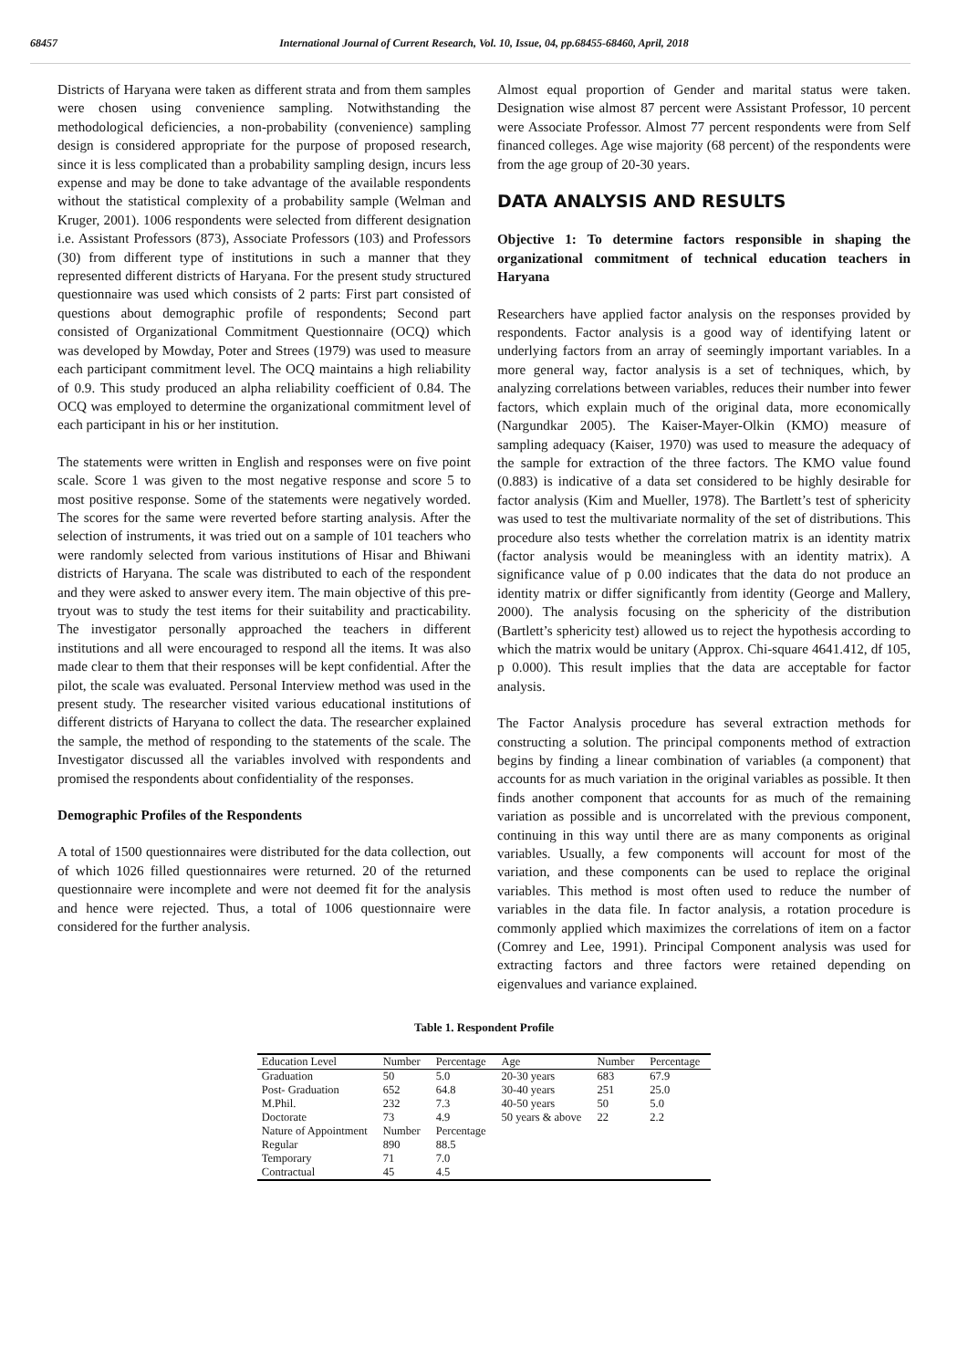68457 International Journal of Current Research, Vol. 10, Issue, 04, pp.68455-68460, April, 2018
Districts of Haryana were taken as different strata and from them samples were chosen using convenience sampling. Notwithstanding the methodological deficiencies, a non-probability (convenience) sampling design is considered appropriate for the purpose of proposed research, since it is less complicated than a probability sampling design, incurs less expense and may be done to take advantage of the available respondents without the statistical complexity of a probability sample (Welman and Kruger, 2001). 1006 respondents were selected from different designation i.e. Assistant Professors (873), Associate Professors (103) and Professors (30) from different type of institutions in such a manner that they represented different districts of Haryana. For the present study structured questionnaire was used which consists of 2 parts: First part consisted of questions about demographic profile of respondents; Second part consisted of Organizational Commitment Questionnaire (OCQ) which was developed by Mowday, Poter and Strees (1979) was used to measure each participant commitment level. The OCQ maintains a high reliability of 0.9. This study produced an alpha reliability coefficient of 0.84. The OCQ was employed to determine the organizational commitment level of each participant in his or her institution.
The statements were written in English and responses were on five point scale. Score 1 was given to the most negative response and score 5 to most positive response. Some of the statements were negatively worded. The scores for the same were reverted before starting analysis. After the selection of instruments, it was tried out on a sample of 101 teachers who were randomly selected from various institutions of Hisar and Bhiwani districts of Haryana. The scale was distributed to each of the respondent and they were asked to answer every item. The main objective of this pre-tryout was to study the test items for their suitability and practicability. The investigator personally approached the teachers in different institutions and all were encouraged to respond all the items. It was also made clear to them that their responses will be kept confidential. After the pilot, the scale was evaluated. Personal Interview method was used in the present study. The researcher visited various educational institutions of different districts of Haryana to collect the data. The researcher explained the sample, the method of responding to the statements of the scale. The Investigator discussed all the variables involved with respondents and promised the respondents about confidentiality of the responses.
Demographic Profiles of the Respondents
A total of 1500 questionnaires were distributed for the data collection, out of which 1026 filled questionnaires were returned. 20 of the returned questionnaire were incomplete and were not deemed fit for the analysis and hence were rejected. Thus, a total of 1006 questionnaire were considered for the further analysis.
Almost equal proportion of Gender and marital status were taken. Designation wise almost 87 percent were Assistant Professor, 10 percent were Associate Professor. Almost 77 percent respondents were from Self financed colleges. Age wise majority (68 percent) of the respondents were from the age group of 20-30 years.
DATA ANALYSIS AND RESULTS
Objective 1: To determine factors responsible in shaping the organizational commitment of technical education teachers in Haryana
Researchers have applied factor analysis on the responses provided by respondents. Factor analysis is a good way of identifying latent or underlying factors from an array of seemingly important variables. In a more general way, factor analysis is a set of techniques, which, by analyzing correlations between variables, reduces their number into fewer factors, which explain much of the original data, more economically (Nargundkar 2005). The Kaiser-Mayer-Olkin (KMO) measure of sampling adequacy (Kaiser, 1970) was used to measure the adequacy of the sample for extraction of the three factors. The KMO value found (0.883) is indicative of a data set considered to be highly desirable for factor analysis (Kim and Mueller, 1978). The Bartlett’s test of sphericity was used to test the multivariate normality of the set of distributions. This procedure also tests whether the correlation matrix is an identity matrix (factor analysis would be meaningless with an identity matrix). A significance value of p 0.00 indicates that the data do not produce an identity matrix or differ significantly from identity (George and Mallery, 2000). The analysis focusing on the sphericity of the distribution (Bartlett’s sphericity test) allowed us to reject the hypothesis according to which the matrix would be unitary (Approx. Chi-square 4641.412, df 105, p 0.000). This result implies that the data are acceptable for factor analysis.
The Factor Analysis procedure has several extraction methods for constructing a solution. The principal components method of extraction begins by finding a linear combination of variables (a component) that accounts for as much variation in the original variables as possible. It then finds another component that accounts for as much of the remaining variation as possible and is uncorrelated with the previous component, continuing in this way until there are as many components as original variables. Usually, a few components will account for most of the variation, and these components can be used to replace the original variables. This method is most often used to reduce the number of variables in the data file. In factor analysis, a rotation procedure is commonly applied which maximizes the correlations of item on a factor (Comrey and Lee, 1991). Principal Component analysis was used for extracting factors and three factors were retained depending on eigenvalues and variance explained.
Table 1. Respondent Profile
| Education Level | Number | Percentage | Age | Number | Percentage |
| --- | --- | --- | --- | --- | --- |
| Graduation | 50 | 5.0 | 20-30 years | 683 | 67.9 |
| Post- Graduation | 652 | 64.8 | 30-40 years | 251 | 25.0 |
| M.Phil. | 232 | 7.3 | 40-50 years | 50 | 5.0 |
| Doctorate | 73 | 4.9 | 50 years & above | 22 | 2.2 |
| Nature of Appointment | Number | Percentage | | | |
| Regular | 890 | 88.5 | | | |
| Temporary | 71 | 7.0 | | | |
| Contractual | 45 | 4.5 | | | |